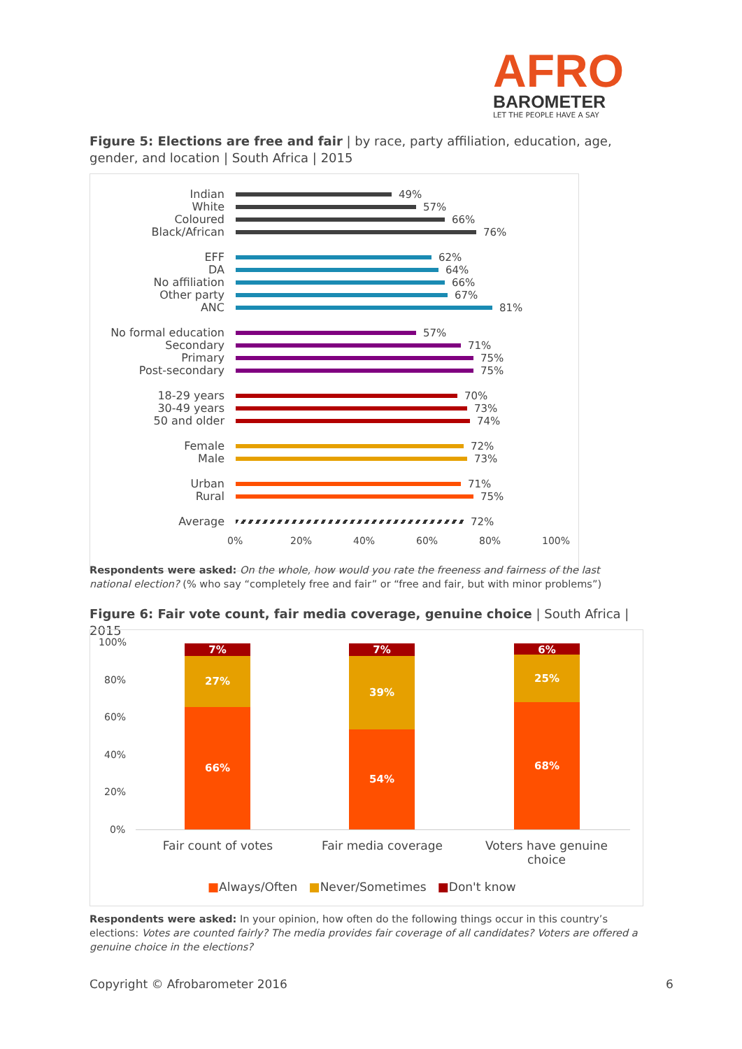AFRO
BAROMETER
LET THE PEOPLE HAVE A SAY
Figure 5: Elections are free and fair | by race, party affiliation, education, age, gender, and location | South Africa | 2015
Indian
49%
White
57%
Coloured
66%
Black/African
76%
EFF
62%
DA
64%
No affiliation
66%
Other party
67%
ANC
81%
No formal education
57%
Secondary
71%
Primary
75%
Post-secondary
75%
18-29 years
70%
30-49 years
73%
50 and older
74%
Female
72%
Male
73%
Urban
71%
Rural
75%
Average
72%
0% 20% 40% 60% 80% 100%
Respondents were asked: On the whole, how would you rate the freeness and fairness of the last national election? (% who say “completely free and fair” or “free and fair, but with minor problems”)
Figure 6: Fair vote count, fair media coverage, genuine choice | South Africa | 2015
100%
80%
60%
40%
20%
0%
7%
27%
66%
7%
39%
54%
6%
25%
68%
Fair count of votes
Fair media coverage
Voters have genuine choice
■Always/Often ■Never/Sometimes ■Don't know
Respondents were asked: In your opinion, how often do the following things occur in this country’s elections: Votes are counted fairly? The media provides fair coverage of all candidates? Voters are offered a genuine choice in the elections?
Copyright © Afrobarometer 2016 6